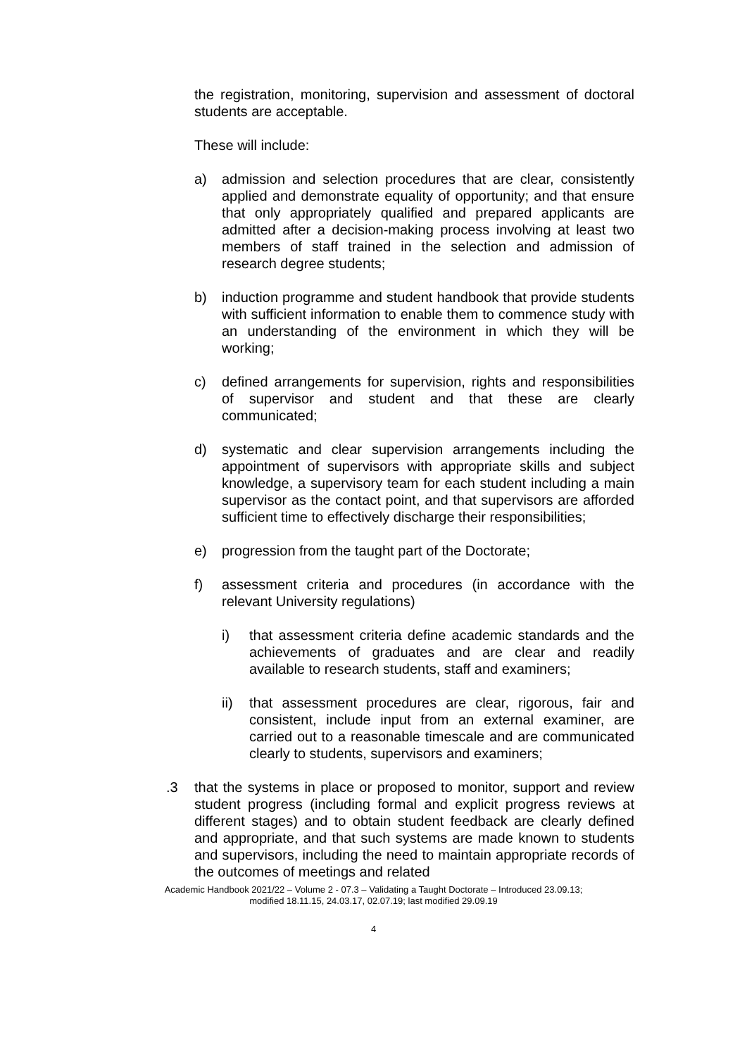the registration, monitoring, supervision and assessment of doctoral students are acceptable.
These will include:
a) admission and selection procedures that are clear, consistently applied and demonstrate equality of opportunity; and that ensure that only appropriately qualified and prepared applicants are admitted after a decision-making process involving at least two members of staff trained in the selection and admission of research degree students;
b) induction programme and student handbook that provide students with sufficient information to enable them to commence study with an understanding of the environment in which they will be working;
c) defined arrangements for supervision, rights and responsibilities of supervisor and student and that these are clearly communicated;
d) systematic and clear supervision arrangements including the appointment of supervisors with appropriate skills and subject knowledge, a supervisory team for each student including a main supervisor as the contact point, and that supervisors are afforded sufficient time to effectively discharge their responsibilities;
e) progression from the taught part of the Doctorate;
f) assessment criteria and procedures (in accordance with the relevant University regulations)
i) that assessment criteria define academic standards and the achievements of graduates and are clear and readily available to research students, staff and examiners;
ii) that assessment procedures are clear, rigorous, fair and consistent, include input from an external examiner, are carried out to a reasonable timescale and are communicated clearly to students, supervisors and examiners;
.3 that the systems in place or proposed to monitor, support and review student progress (including formal and explicit progress reviews at different stages) and to obtain student feedback are clearly defined and appropriate, and that such systems are made known to students and supervisors, including the need to maintain appropriate records of the outcomes of meetings and related
Academic Handbook 2021/22 – Volume 2 - 07.3 – Validating a Taught Doctorate – Introduced 23.09.13;
modified 18.11.15, 24.03.17, 02.07.19; last modified 29.09.19
4